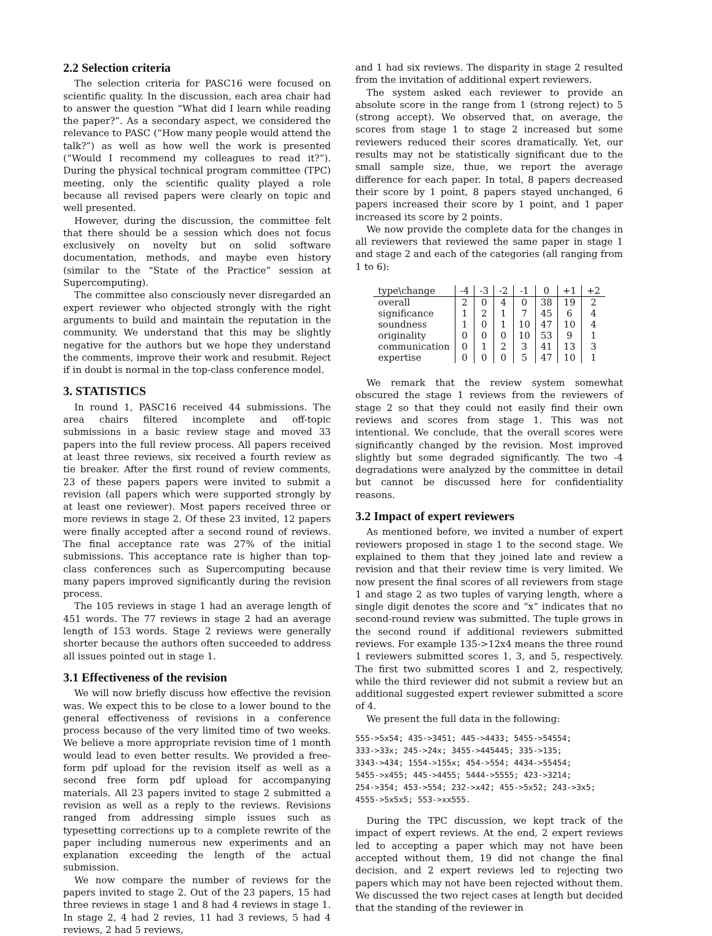2.2 Selection criteria
The selection criteria for PASC16 were focused on scientific quality. In the discussion, each area chair had to answer the question “What did I learn while reading the paper?”. As a secondary aspect, we considered the relevance to PASC (“How many people would attend the talk?”) as well as how well the work is presented (“Would I recommend my colleagues to read it?”). During the physical technical program committee (TPC) meeting, only the scientific quality played a role because all revised papers were clearly on topic and well presented.
However, during the discussion, the committee felt that there should be a session which does not focus exclusively on novelty but on solid software documentation, methods, and maybe even history (similar to the “State of the Practice” session at Supercomputing).
The committee also consciously never disregarded an expert reviewer who objected strongly with the right arguments to build and maintain the reputation in the community. We understand that this may be slightly negative for the authors but we hope they understand the comments, improve their work and resubmit. Reject if in doubt is normal in the top-class conference model.
3. STATISTICS
In round 1, PASC16 received 44 submissions. The area chairs filtered incomplete and off-topic submissions in a basic review stage and moved 33 papers into the full review process. All papers received at least three reviews, six received a fourth review as tie breaker. After the first round of review comments, 23 of these papers papers were invited to submit a revision (all papers which were supported strongly by at least one reviewer). Most papers received three or more reviews in stage 2. Of these 23 invited, 12 papers were finally accepted after a second round of reviews. The final acceptance rate was 27% of the initial submissions. This acceptance rate is higher than top-class conferences such as Supercomputing because many papers improved significantly during the revision process.
The 105 reviews in stage 1 had an average length of 451 words. The 77 reviews in stage 2 had an average length of 153 words. Stage 2 reviews were generally shorter because the authors often succeeded to address all issues pointed out in stage 1.
3.1 Effectiveness of the revision
We will now briefly discuss how effective the revision was. We expect this to be close to a lower bound to the general effectiveness of revisions in a conference process because of the very limited time of two weeks. We believe a more appropriate revision time of 1 month would lead to even better results. We provided a free-form pdf upload for the revision itself as well as a second free form pdf upload for accompanying materials. All 23 papers invited to stage 2 submitted a revision as well as a reply to the reviews. Revisions ranged from addressing simple issues such as typesetting corrections up to a complete rewrite of the paper including numerous new experiments and an explanation exceeding the length of the actual submission.
We now compare the number of reviews for the papers invited to stage 2. Out of the 23 papers, 15 had three reviews in stage 1 and 8 had 4 reviews in stage 1. In stage 2, 4 had 2 revies, 11 had 3 reviews, 5 had 4 reviews, 2 had 5 reviews,
and 1 had six reviews. The disparity in stage 2 resulted from the invitation of additional expert reviewers.
The system asked each reviewer to provide an absolute score in the range from 1 (strong reject) to 5 (strong accept). We observed that, on average, the scores from stage 1 to stage 2 increased but some reviewers reduced their scores dramatically. Yet, our results may not be statistically significant due to the small sample size, thue, we report the average difference for each paper. In total, 8 papers decreased their score by 1 point, 8 papers stayed unchanged, 6 papers increased their score by 1 point, and 1 paper increased its score by 2 points.
We now provide the complete data for the changes in all reviewers that reviewed the same paper in stage 1 and stage 2 and each of the categories (all ranging from 1 to 6):
| type\change | -4 | -3 | -2 | -1 | 0 | +1 | +2 |
| --- | --- | --- | --- | --- | --- | --- | --- |
| overall | 2 | 0 | 4 | 0 | 38 | 19 | 2 |
| significance | 1 | 2 | 1 | 7 | 45 | 6 | 4 |
| soundness | 1 | 0 | 1 | 10 | 47 | 10 | 4 |
| originality | 0 | 0 | 0 | 10 | 53 | 9 | 1 |
| communication | 0 | 1 | 2 | 3 | 41 | 13 | 3 |
| expertise | 0 | 0 | 0 | 5 | 47 | 10 | 1 |
We remark that the review system somewhat obscured the stage 1 reviews from the reviewers of stage 2 so that they could not easily find their own reviews and scores from stage 1. This was not intentional. We conclude, that the overall scores were significantly changed by the revision. Most improved slightly but some degraded significantly. The two -4 degradations were analyzed by the committee in detail but cannot be discussed here for confidentiality reasons.
3.2 Impact of expert reviewers
As mentioned before, we invited a number of expert reviewers proposed in stage 1 to the second stage. We explained to them that they joined late and review a revision and that their review time is very limited. We now present the final scores of all reviewers from stage 1 and stage 2 as two tuples of varying length, where a single digit denotes the score and “x” indicates that no second-round review was submitted. The tuple grows in the second round if additional reviewers submitted reviews. For example 135->12x4 means the three round 1 reviewers submitted scores 1, 3, and 5, respectively. The first two submitted scores 1 and 2, respectively, while the third reviewer did not submit a review but an additional suggested expert reviewer submitted a score of 4.
We present the full data in the following:
555->5x54; 435->3451; 445->4433; 5455->54554;
333->33x; 245->24x; 3455->445445; 335->135;
3343->434; 1554->155x; 454->554; 4434->55454;
5455->x455; 445->4455; 5444->5555; 423->3214;
254->354; 453->554; 232->x42; 455->5x52; 243->3x5;
4555->5x5x5; 553->xx555.
During the TPC discussion, we kept track of the impact of expert reviews. At the end, 2 expert reviews led to accepting a paper which may not have been accepted without them, 19 did not change the final decision, and 2 expert reviews led to rejecting two papers which may not have been rejected without them. We discussed the two reject cases at length but decided that the standing of the reviewer in